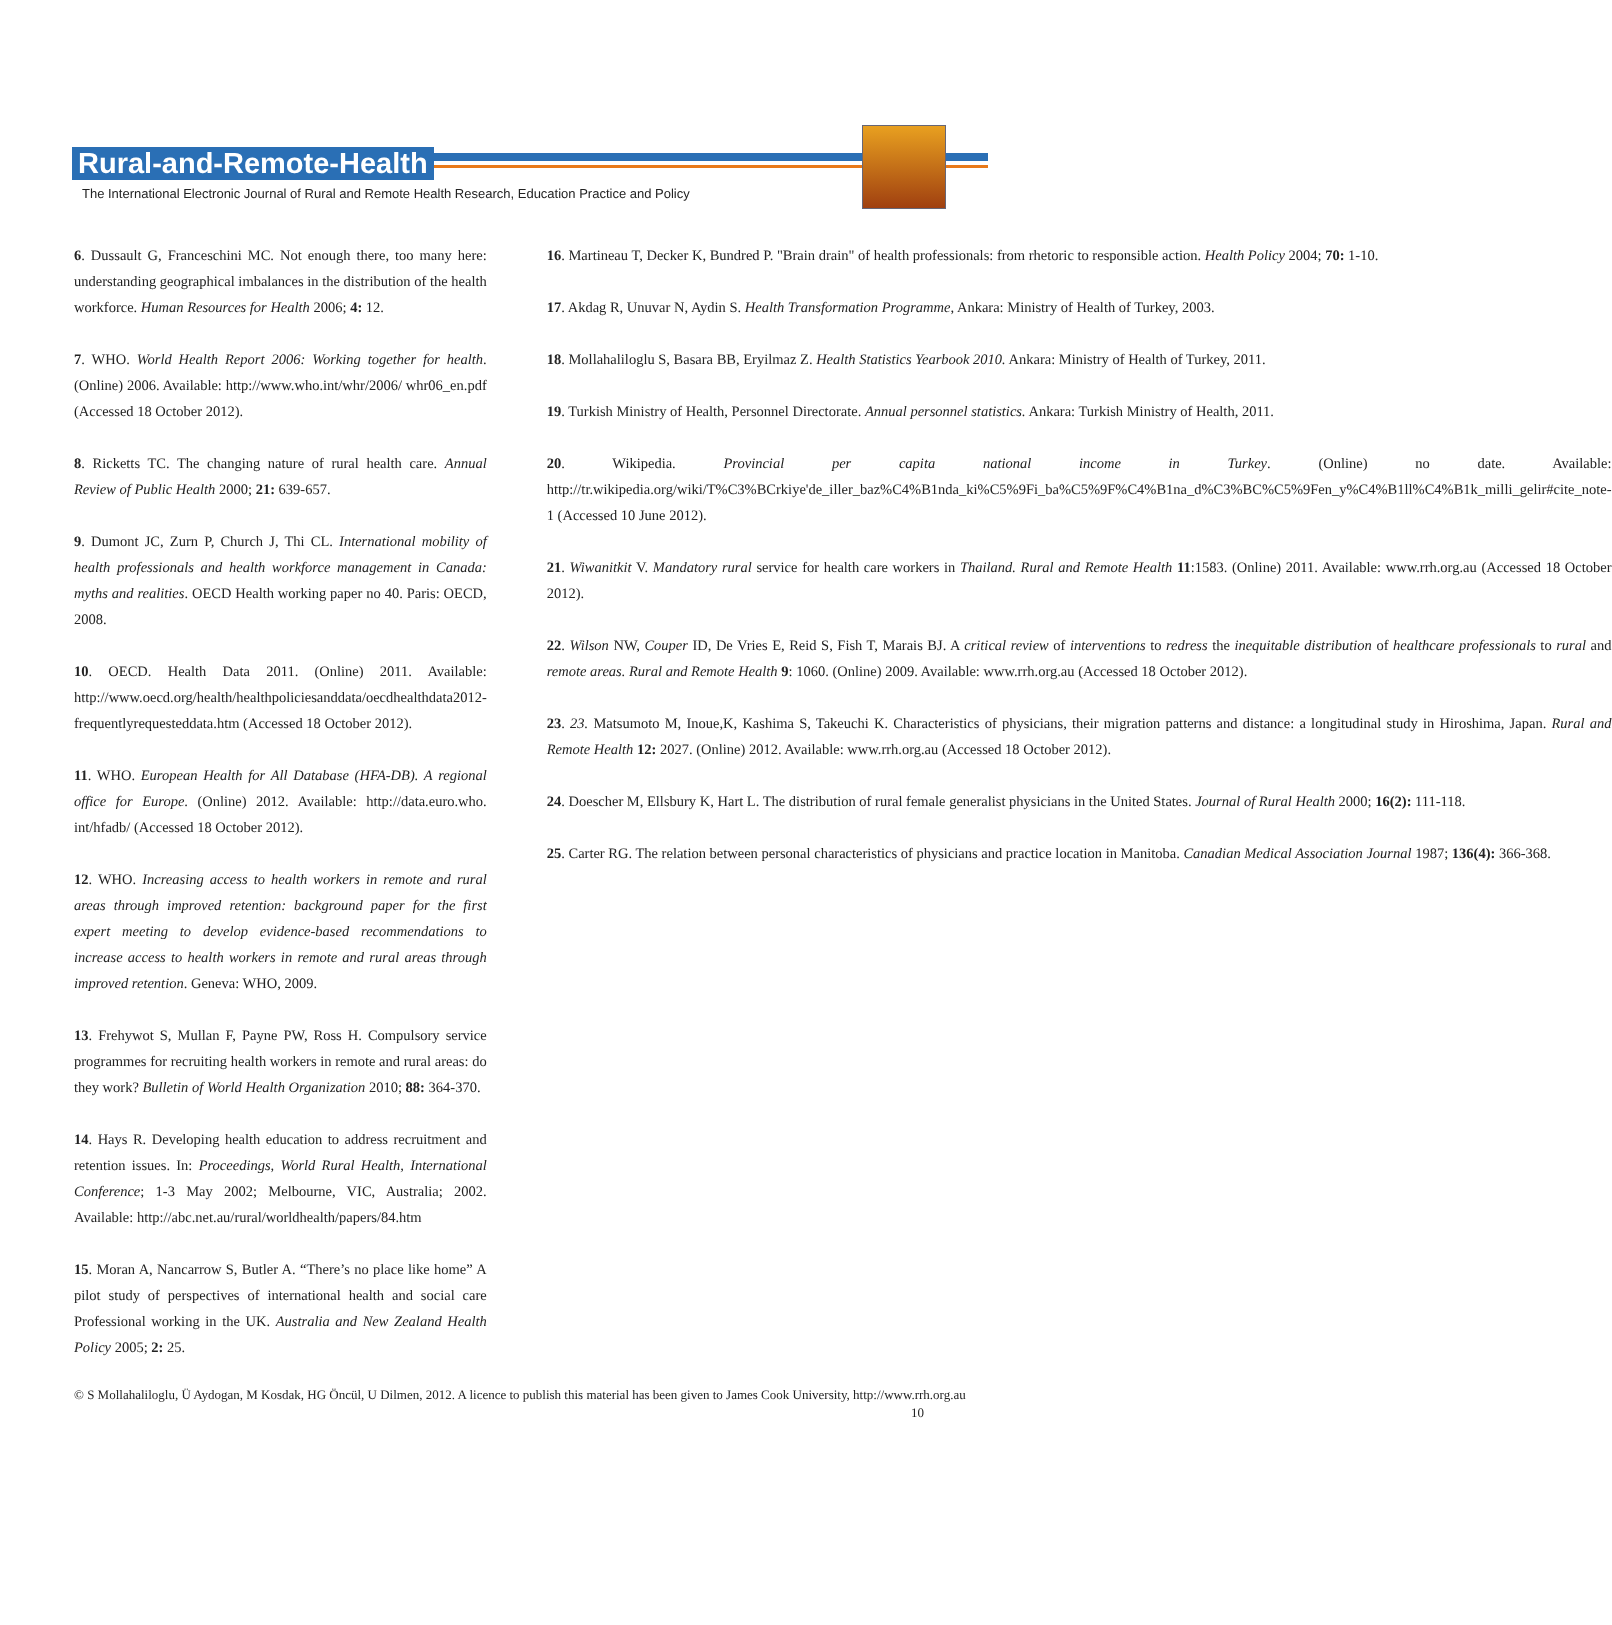Rural-and-Remote-Health
The International Electronic Journal of Rural and Remote Health Research, Education Practice and Policy
6. Dussault G, Franceschini MC. Not enough there, too many here: understanding geographical imbalances in the distribution of the health workforce. Human Resources for Health 2006; 4: 12.
7. WHO. World Health Report 2006: Working together for health. (Online) 2006. Available: http://www.who.int/whr/2006/ whr06_en.pdf (Accessed 18 October 2012).
8. Ricketts TC. The changing nature of rural health care. Annual Review of Public Health 2000; 21: 639-657.
9. Dumont JC, Zurn P, Church J, Thi CL. International mobility of health professionals and health workforce management in Canada: myths and realities. OECD Health working paper no 40. Paris: OECD, 2008.
10. OECD. Health Data 2011. (Online) 2011. Available: http://www.oecd.org/health/healthpoliciesanddata/oecdhealthdata2012-frequentlyrequesteddata.htm (Accessed 18 October 2012).
11. WHO. European Health for All Database (HFA-DB). A regional office for Europe. (Online) 2012. Available: http://data.euro.who. int/hfadb/ (Accessed 18 October 2012).
12. WHO. Increasing access to health workers in remote and rural areas through improved retention: background paper for the first expert meeting to develop evidence-based recommendations to increase access to health workers in remote and rural areas through improved retention. Geneva: WHO, 2009.
13. Frehywot S, Mullan F, Payne PW, Ross H. Compulsory service programmes for recruiting health workers in remote and rural areas: do they work? Bulletin of World Health Organization 2010; 88: 364-370.
14. Hays R. Developing health education to address recruitment and retention issues. In: Proceedings, World Rural Health, International Conference; 1-3 May 2002; Melbourne, VIC, Australia; 2002. Available: http://abc.net.au/rural/worldhealth/papers/84.htm
15. Moran A, Nancarrow S, Butler A. “There’s no place like home” A pilot study of perspectives of international health and social care Professional working in the UK. Australia and New Zealand Health Policy 2005; 2: 25.
16. Martineau T, Decker K, Bundred P. "Brain drain" of health professionals: from rhetoric to responsible action. Health Policy 2004; 70: 1-10.
17. Akdag R, Unuvar N, Aydin S. Health Transformation Programme, Ankara: Ministry of Health of Turkey, 2003.
18. Mollahaliloglu S, Basara BB, Eryilmaz Z. Health Statistics Yearbook 2010. Ankara: Ministry of Health of Turkey, 2011.
19. Turkish Ministry of Health, Personnel Directorate. Annual personnel statistics. Ankara: Turkish Ministry of Health, 2011.
20. Wikipedia. Provincial per capita national income in Turkey. (Online) no date. Available: http://tr.wikipedia.org/wiki/T%C3%BCrkiye'de_iller_baz%C4%B1nda_ki%C5%9Fi_ba%C5%9F%C4%B1na_d%C3%BC%C5%9Fen_y%C4%B1ll%C4%B1k_milli_gelir#cite_note-1 (Accessed 10 June 2012).
21. Wiwanitkit V. Mandatory rural service for health care workers in Thailand. Rural and Remote Health 11:1583. (Online) 2011. Available: www.rrh.org.au (Accessed 18 October 2012).
22. Wilson NW, Couper ID, De Vries E, Reid S, Fish T, Marais BJ. A critical review of interventions to redress the inequitable distribution of healthcare professionals to rural and remote areas. Rural and Remote Health 9: 1060. (Online) 2009. Available: www.rrh.org.au (Accessed 18 October 2012).
23. 23. Matsumoto M, Inoue,K, Kashima S, Takeuchi K. Characteristics of physicians, their migration patterns and distance: a longitudinal study in Hiroshima, Japan. Rural and Remote Health 12: 2027. (Online) 2012. Available: www.rrh.org.au (Accessed 18 October 2012).
24. Doescher M, Ellsbury K, Hart L. The distribution of rural female generalist physicians in the United States. Journal of Rural Health 2000; 16(2): 111-118.
25. Carter RG. The relation between personal characteristics of physicians and practice location in Manitoba. Canadian Medical Association Journal 1987; 136(4): 366-368.
© S Mollahaliloglu, Ü Aydogan, M Kosdak, HG Öncül, U Dilmen, 2012. A licence to publish this material has been given to James Cook University, http://www.rrh.org.au 10